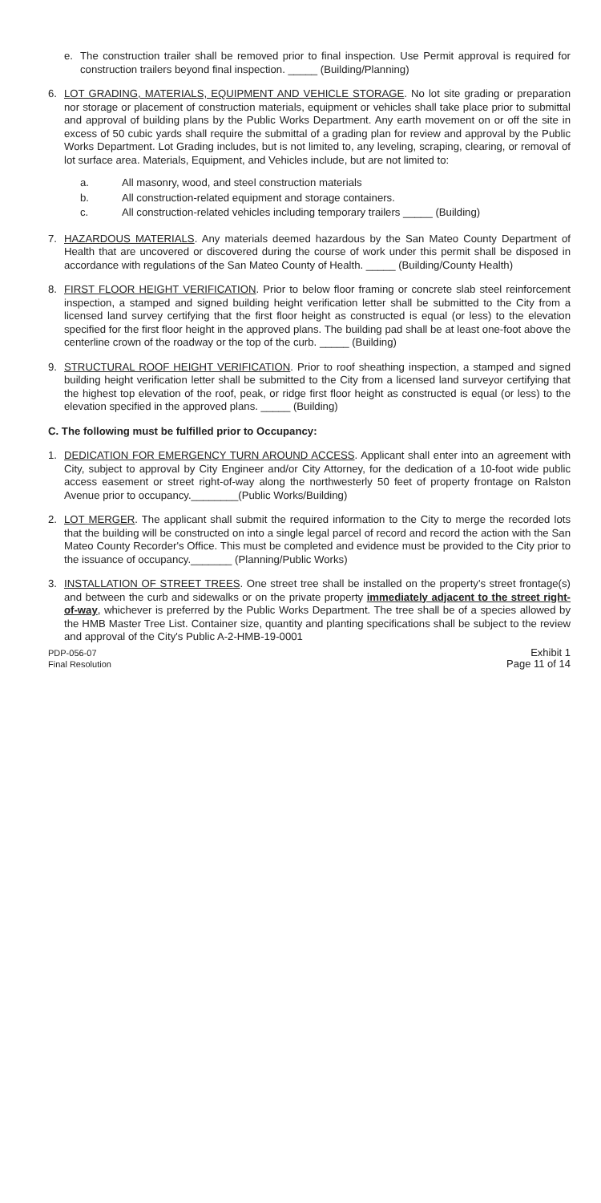e. The construction trailer shall be removed prior to final inspection. Use Permit approval is required for construction trailers beyond final inspection. _____ (Building/Planning)
6. LOT GRADING, MATERIALS, EQUIPMENT AND VEHICLE STORAGE. No lot site grading or preparation nor storage or placement of construction materials, equipment or vehicles shall take place prior to submittal and approval of building plans by the Public Works Department. Any earth movement on or off the site in excess of 50 cubic yards shall require the submittal of a grading plan for review and approval by the Public Works Department. Lot Grading includes, but is not limited to, any leveling, scraping, clearing, or removal of lot surface area. Materials, Equipment, and Vehicles include, but are not limited to:
a. All masonry, wood, and steel construction materials
b. All construction-related equipment and storage containers.
c. All construction-related vehicles including temporary trailers _____ (Building)
7. HAZARDOUS MATERIALS. Any materials deemed hazardous by the San Mateo County Department of Health that are uncovered or discovered during the course of work under this permit shall be disposed in accordance with regulations of the San Mateo County of Health. _____ (Building/County Health)
8. FIRST FLOOR HEIGHT VERIFICATION. Prior to below floor framing or concrete slab steel reinforcement inspection, a stamped and signed building height verification letter shall be submitted to the City from a licensed land survey certifying that the first floor height as constructed is equal (or less) to the elevation specified for the first floor height in the approved plans. The building pad shall be at least one-foot above the centerline crown of the roadway or the top of the curb. _____ (Building)
9. STRUCTURAL ROOF HEIGHT VERIFICATION. Prior to roof sheathing inspection, a stamped and signed building height verification letter shall be submitted to the City from a licensed land surveyor certifying that the highest top elevation of the roof, peak, or ridge first floor height as constructed is equal (or less) to the elevation specified in the approved plans. _____ (Building)
C. The following must be fulfilled prior to Occupancy:
1. DEDICATION FOR EMERGENCY TURN AROUND ACCESS. Applicant shall enter into an agreement with City, subject to approval by City Engineer and/or City Attorney, for the dedication of a 10-foot wide public access easement or street right-of-way along the northwesterly 50 feet of property frontage on Ralston Avenue prior to occupancy.________(Public Works/Building)
2. LOT MERGER. The applicant shall submit the required information to the City to merge the recorded lots that the building will be constructed on into a single legal parcel of record and record the action with the San Mateo County Recorder's Office. This must be completed and evidence must be provided to the City prior to the issuance of occupancy._______ (Planning/Public Works)
3. INSTALLATION OF STREET TREES. One street tree shall be installed on the property's street frontage(s) and between the curb and sidewalks or on the private property immediately adjacent to the street right-of-way, whichever is preferred by the Public Works Department. The tree shall be of a species allowed by the HMB Master Tree List. Container size, quantity and planting specifications shall be subject to the review and approval of the City's Public A-2-HMB-19-0001
PDP-056-07
Final Resolution
Exhibit 1
Page 11 of 14